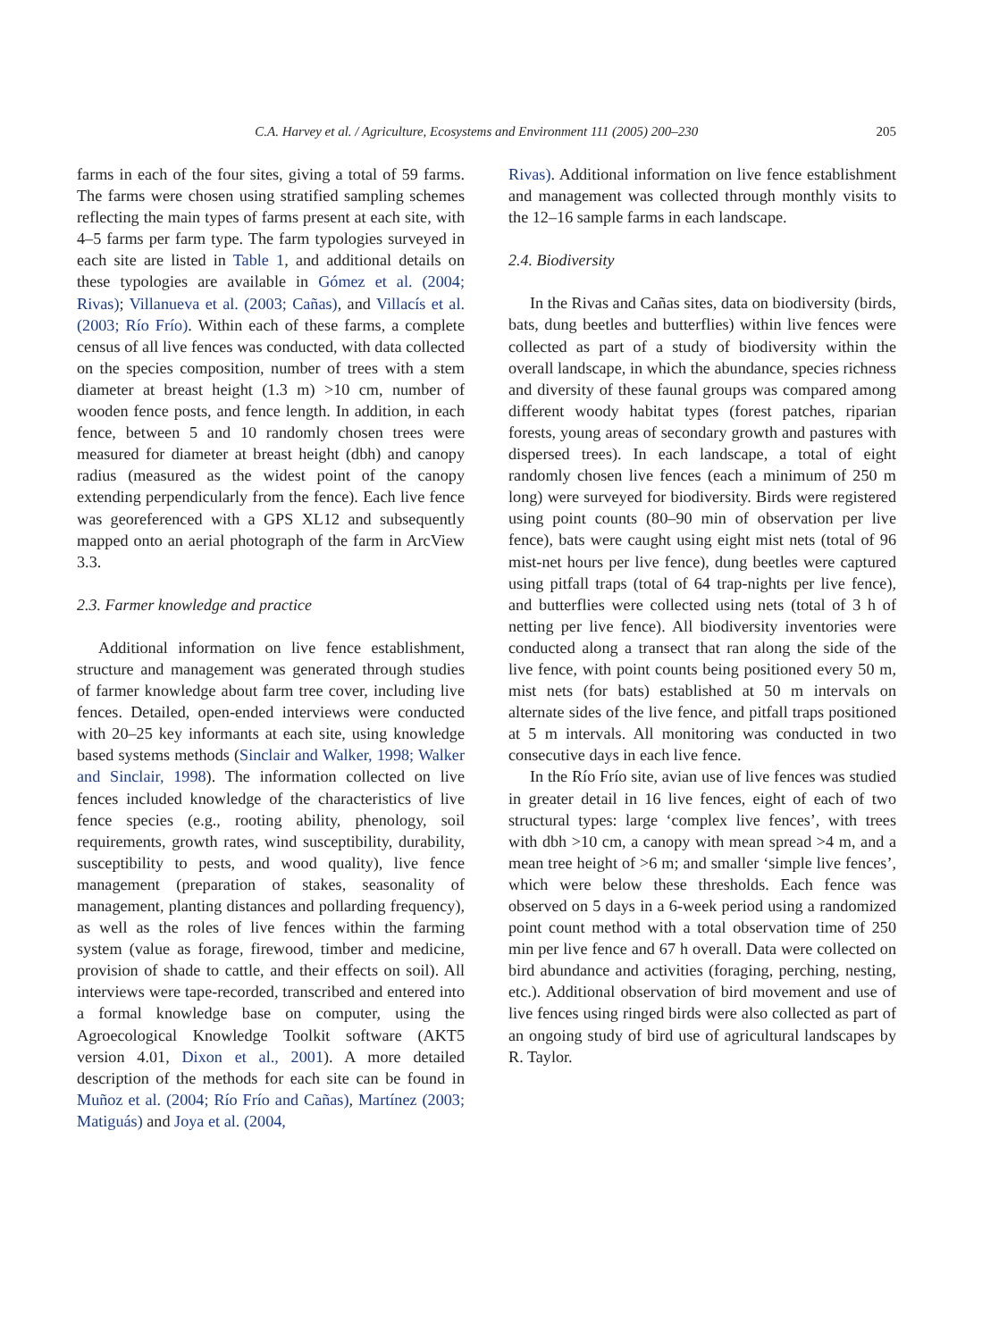C.A. Harvey et al. / Agriculture, Ecosystems and Environment 111 (2005) 200–230 205
farms in each of the four sites, giving a total of 59 farms. The farms were chosen using stratified sampling schemes reflecting the main types of farms present at each site, with 4–5 farms per farm type. The farm typologies surveyed in each site are listed in Table 1, and additional details on these typologies are available in Gómez et al. (2004; Rivas); Villanueva et al. (2003; Cañas), and Villacís et al. (2003; Río Frío). Within each of these farms, a complete census of all live fences was conducted, with data collected on the species composition, number of trees with a stem diameter at breast height (1.3 m) >10 cm, number of wooden fence posts, and fence length. In addition, in each fence, between 5 and 10 randomly chosen trees were measured for diameter at breast height (dbh) and canopy radius (measured as the widest point of the canopy extending perpendicularly from the fence). Each live fence was georeferenced with a GPS XL12 and subsequently mapped onto an aerial photograph of the farm in ArcView 3.3.
2.3. Farmer knowledge and practice
Additional information on live fence establishment, structure and management was generated through studies of farmer knowledge about farm tree cover, including live fences. Detailed, open-ended interviews were conducted with 20–25 key informants at each site, using knowledge based systems methods (Sinclair and Walker, 1998; Walker and Sinclair, 1998). The information collected on live fences included knowledge of the characteristics of live fence species (e.g., rooting ability, phenology, soil requirements, growth rates, wind susceptibility, durability, susceptibility to pests, and wood quality), live fence management (preparation of stakes, seasonality of management, planting distances and pollarding frequency), as well as the roles of live fences within the farming system (value as forage, firewood, timber and medicine, provision of shade to cattle, and their effects on soil). All interviews were tape-recorded, transcribed and entered into a formal knowledge base on computer, using the Agroecological Knowledge Toolkit software (AKT5 version 4.01, Dixon et al., 2001). A more detailed description of the methods for each site can be found in Muñoz et al. (2004; Río Frío and Cañas), Martínez (2003; Matiguás) and Joya et al. (2004,
Rivas). Additional information on live fence establishment and management was collected through monthly visits to the 12–16 sample farms in each landscape.
2.4. Biodiversity
In the Rivas and Cañas sites, data on biodiversity (birds, bats, dung beetles and butterflies) within live fences were collected as part of a study of biodiversity within the overall landscape, in which the abundance, species richness and diversity of these faunal groups was compared among different woody habitat types (forest patches, riparian forests, young areas of secondary growth and pastures with dispersed trees). In each landscape, a total of eight randomly chosen live fences (each a minimum of 250 m long) were surveyed for biodiversity. Birds were registered using point counts (80–90 min of observation per live fence), bats were caught using eight mist nets (total of 96 mist-net hours per live fence), dung beetles were captured using pitfall traps (total of 64 trap-nights per live fence), and butterflies were collected using nets (total of 3 h of netting per live fence). All biodiversity inventories were conducted along a transect that ran along the side of the live fence, with point counts being positioned every 50 m, mist nets (for bats) established at 50 m intervals on alternate sides of the live fence, and pitfall traps positioned at 5 m intervals. All monitoring was conducted in two consecutive days in each live fence.
In the Río Frío site, avian use of live fences was studied in greater detail in 16 live fences, eight of each of two structural types: large ‘complex live fences’, with trees with dbh >10 cm, a canopy with mean spread >4 m, and a mean tree height of >6 m; and smaller ‘simple live fences’, which were below these thresholds. Each fence was observed on 5 days in a 6-week period using a randomized point count method with a total observation time of 250 min per live fence and 67 h overall. Data were collected on bird abundance and activities (foraging, perching, nesting, etc.). Additional observation of bird movement and use of live fences using ringed birds were also collected as part of an ongoing study of bird use of agricultural landscapes by R. Taylor.